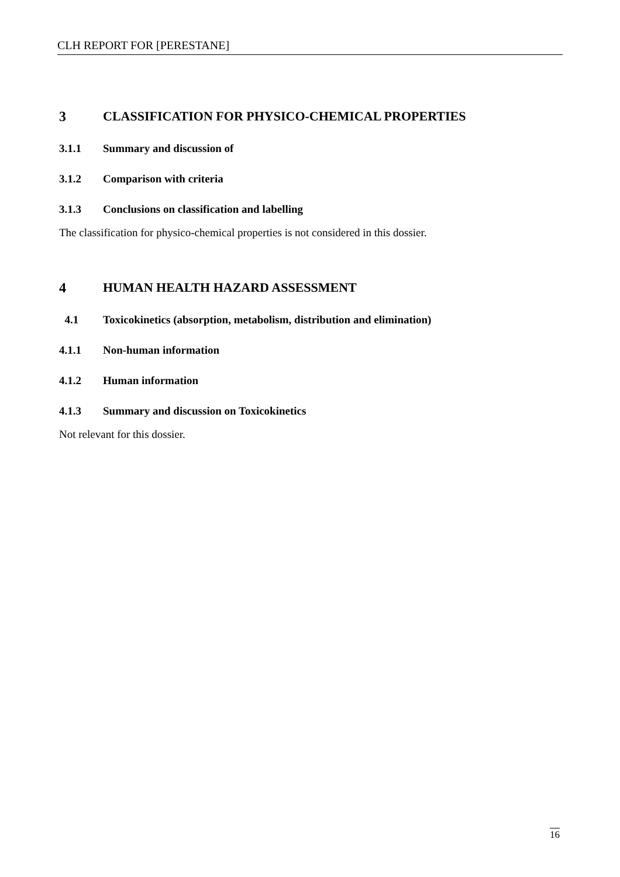CLH REPORT FOR [PERESTANE]
3 CLASSIFICATION FOR PHYSICO-CHEMICAL PROPERTIES
3.1.1 Summary and discussion of
3.1.2 Comparison with criteria
3.1.3 Conclusions on classification and labelling
The classification for physico-chemical properties is not considered in this dossier.
4 HUMAN HEALTH HAZARD ASSESSMENT
4.1 Toxicokinetics (absorption, metabolism, distribution and elimination)
4.1.1 Non-human information
4.1.2 Human information
4.1.3 Summary and discussion on Toxicokinetics
Not relevant for this dossier.
16